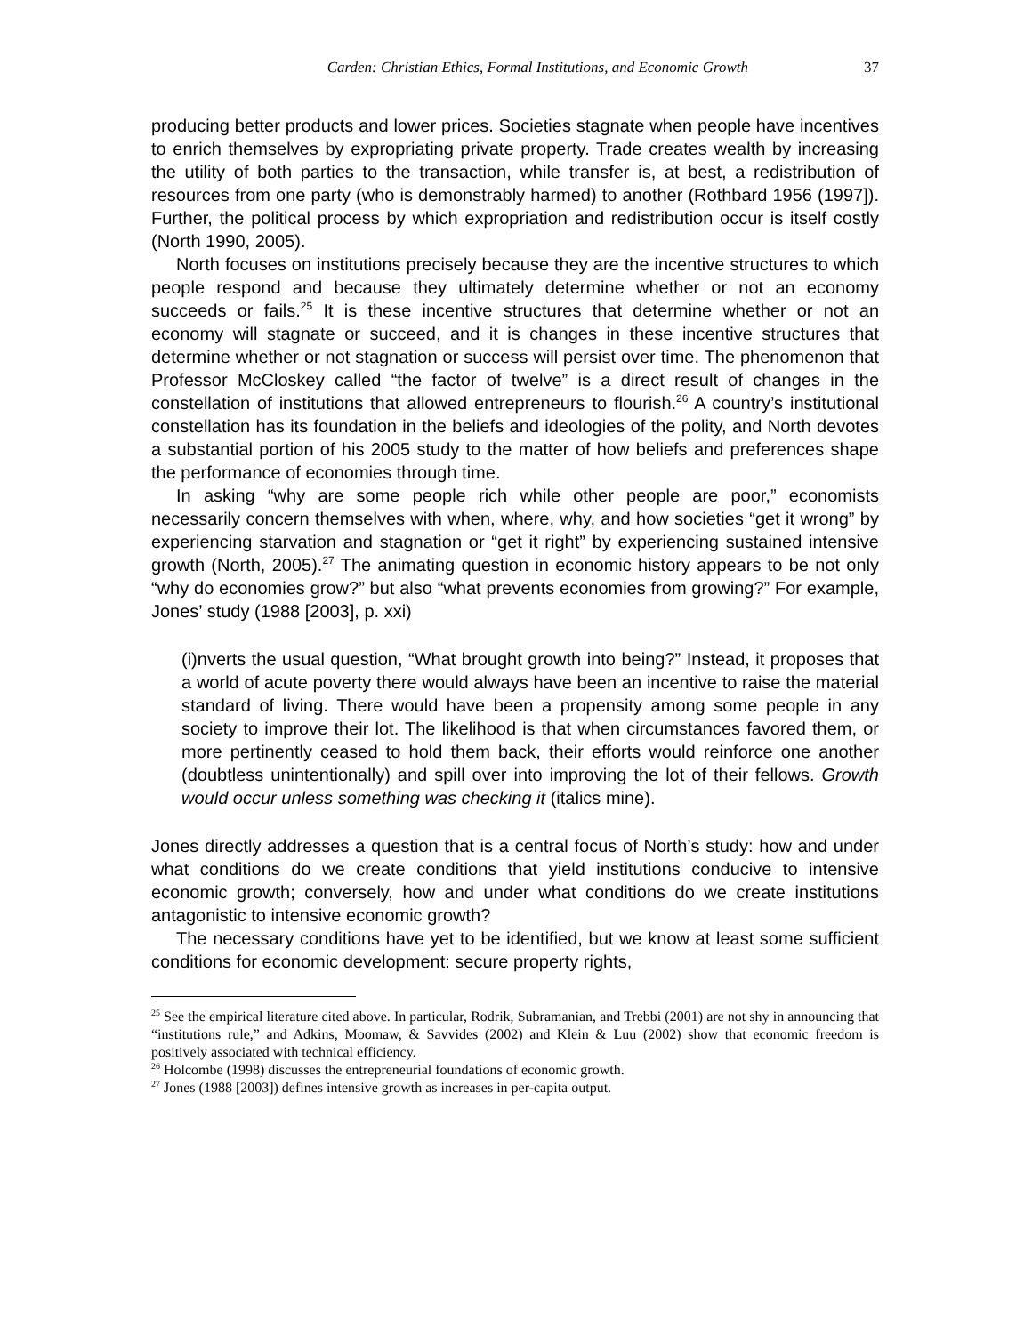Carden: Christian Ethics, Formal Institutions, and Economic Growth 37
producing better products and lower prices. Societies stagnate when people have incentives to enrich themselves by expropriating private property. Trade creates wealth by increasing the utility of both parties to the transaction, while transfer is, at best, a redistribution of resources from one party (who is demonstrably harmed) to another (Rothbard 1956 (1997]). Further, the political process by which expropriation and redistribution occur is itself costly (North 1990, 2005).
North focuses on institutions precisely because they are the incentive structures to which people respond and because they ultimately determine whether or not an economy succeeds or fails.<sup>25</sup> It is these incentive structures that determine whether or not an economy will stagnate or succeed, and it is changes in these incentive structures that determine whether or not stagnation or success will persist over time. The phenomenon that Professor McCloskey called “the factor of twelve” is a direct result of changes in the constellation of institutions that allowed entrepreneurs to flourish.<sup>26</sup> A country’s institutional constellation has its foundation in the beliefs and ideologies of the polity, and North devotes a substantial portion of his 2005 study to the matter of how beliefs and preferences shape the performance of economies through time.
In asking “why are some people rich while other people are poor,” economists necessarily concern themselves with when, where, why, and how societies “get it wrong” by experiencing starvation and stagnation or “get it right” by experiencing sustained intensive growth (North, 2005).<sup>27</sup> The animating question in economic history appears to be not only “why do economies grow?” but also “what prevents economies from growing?” For example, Jones’ study (1988 [2003], p. xxi)
(i)nverts the usual question, “What brought growth into being?” Instead, it proposes that a world of acute poverty there would always have been an incentive to raise the material standard of living. There would have been a propensity among some people in any society to improve their lot. The likelihood is that when circumstances favored them, or more pertinently ceased to hold them back, their efforts would reinforce one another (doubtless unintentionally) and spill over into improving the lot of their fellows. Growth would occur unless something was checking it (italics mine).
Jones directly addresses a question that is a central focus of North’s study: how and under what conditions do we create conditions that yield institutions conducive to intensive economic growth; conversely, how and under what conditions do we create institutions antagonistic to intensive economic growth?
The necessary conditions have yet to be identified, but we know at least some sufficient conditions for economic development: secure property rights,
<sup>25</sup> See the empirical literature cited above. In particular, Rodrik, Subramanian, and Trebbi (2001) are not shy in announcing that “institutions rule,” and Adkins, Moomaw, & Savvides (2002) and Klein & Luu (2002) show that economic freedom is positively associated with technical efficiency.
<sup>26</sup> Holcombe (1998) discusses the entrepreneurial foundations of economic growth.
<sup>27</sup> Jones (1988 [2003]) defines intensive growth as increases in per-capita output.